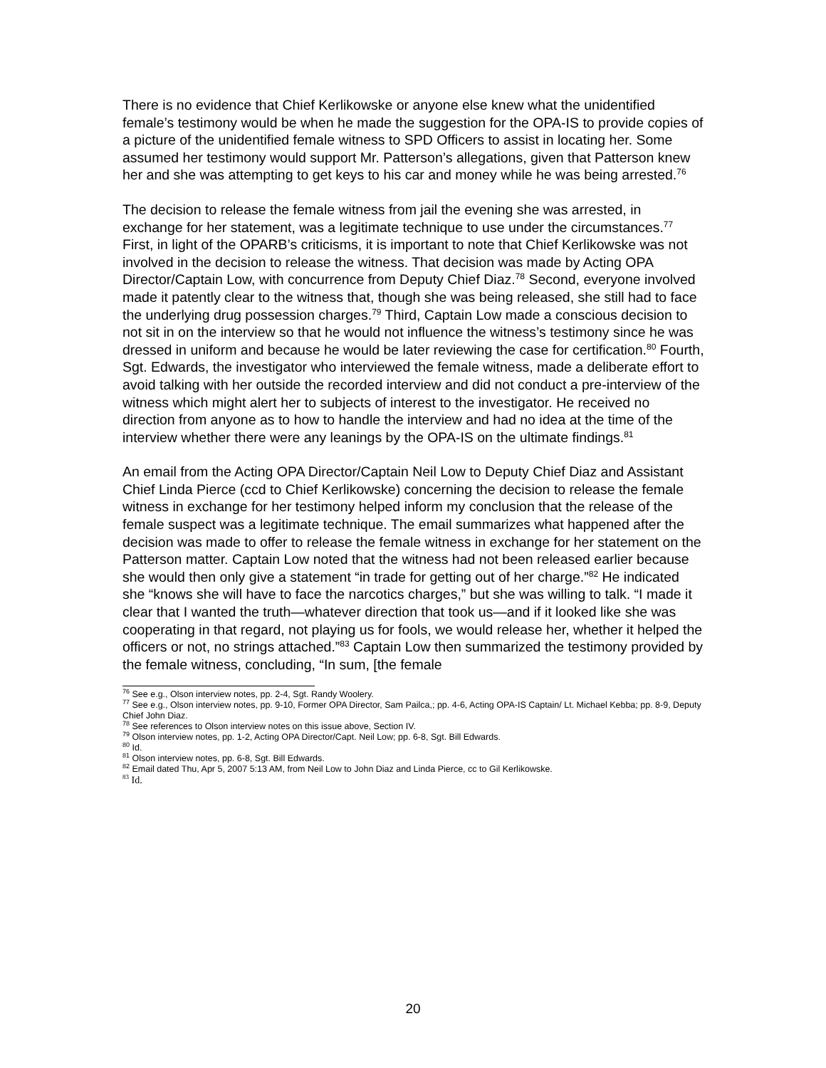There is no evidence that Chief Kerlikowske or anyone else knew what the unidentified female’s testimony would be when he made the suggestion for the OPA-IS to provide copies of a picture of the unidentified female witness to SPD Officers to assist in locating her. Some assumed her testimony would support Mr. Patterson’s allegations, given that Patterson knew her and she was attempting to get keys to his car and money while he was being arrested.<sup>76</sup>
The decision to release the female witness from jail the evening she was arrested, in exchange for her statement, was a legitimate technique to use under the circumstances.<sup>77</sup> First, in light of the OPARB’s criticisms, it is important to note that Chief Kerlikowske was not involved in the decision to release the witness. That decision was made by Acting OPA Director/Captain Low, with concurrence from Deputy Chief Diaz.<sup>78</sup> Second, everyone involved made it patently clear to the witness that, though she was being released, she still had to face the underlying drug possession charges.<sup>79</sup> Third, Captain Low made a conscious decision to not sit in on the interview so that he would not influence the witness’s testimony since he was dressed in uniform and because he would be later reviewing the case for certification.<sup>80</sup> Fourth, Sgt. Edwards, the investigator who interviewed the female witness, made a deliberate effort to avoid talking with her outside the recorded interview and did not conduct a pre-interview of the witness which might alert her to subjects of interest to the investigator. He received no direction from anyone as to how to handle the interview and had no idea at the time of the interview whether there were any leanings by the OPA-IS on the ultimate findings.<sup>81</sup>
An email from the Acting OPA Director/Captain Neil Low to Deputy Chief Diaz and Assistant Chief Linda Pierce (ccd to Chief Kerlikowske) concerning the decision to release the female witness in exchange for her testimony helped inform my conclusion that the release of the female suspect was a legitimate technique. The email summarizes what happened after the decision was made to offer to release the female witness in exchange for her statement on the Patterson matter. Captain Low noted that the witness had not been released earlier because she would then only give a statement “in trade for getting out of her charge.”<sup>82</sup> He indicated she “knows she will have to face the narcotics charges,” but she was willing to talk. “I made it clear that I wanted the truth—whatever direction that took us—and if it looked like she was cooperating in that regard, not playing us for fools, we would release her, whether it helped the officers or not, no strings attached.”<sup>83</sup> Captain Low then summarized the testimony provided by the female witness, concluding, “In sum, [the female
<sup>76</sup> See e.g., Olson interview notes, pp. 2-4, Sgt. Randy Woolery.
<sup>77</sup> See e.g., Olson interview notes, pp. 9-10, Former OPA Director, Sam Pailca,; pp. 4-6, Acting OPA-IS Captain/ Lt. Michael Kebba; pp. 8-9, Deputy Chief John Diaz.
<sup>78</sup> See references to Olson interview notes on this issue above, Section IV.
<sup>79</sup> Olson interview notes, pp. 1-2, Acting OPA Director/Capt. Neil Low; pp. 6-8, Sgt. Bill Edwards.
<sup>80</sup> Id.
<sup>81</sup> Olson interview notes, pp. 6-8, Sgt. Bill Edwards.
<sup>82</sup> Email dated Thu, Apr 5, 2007 5:13 AM, from Neil Low to John Diaz and Linda Pierce, cc to Gil Kerlikowske.
<sup>83</sup> Id.
20